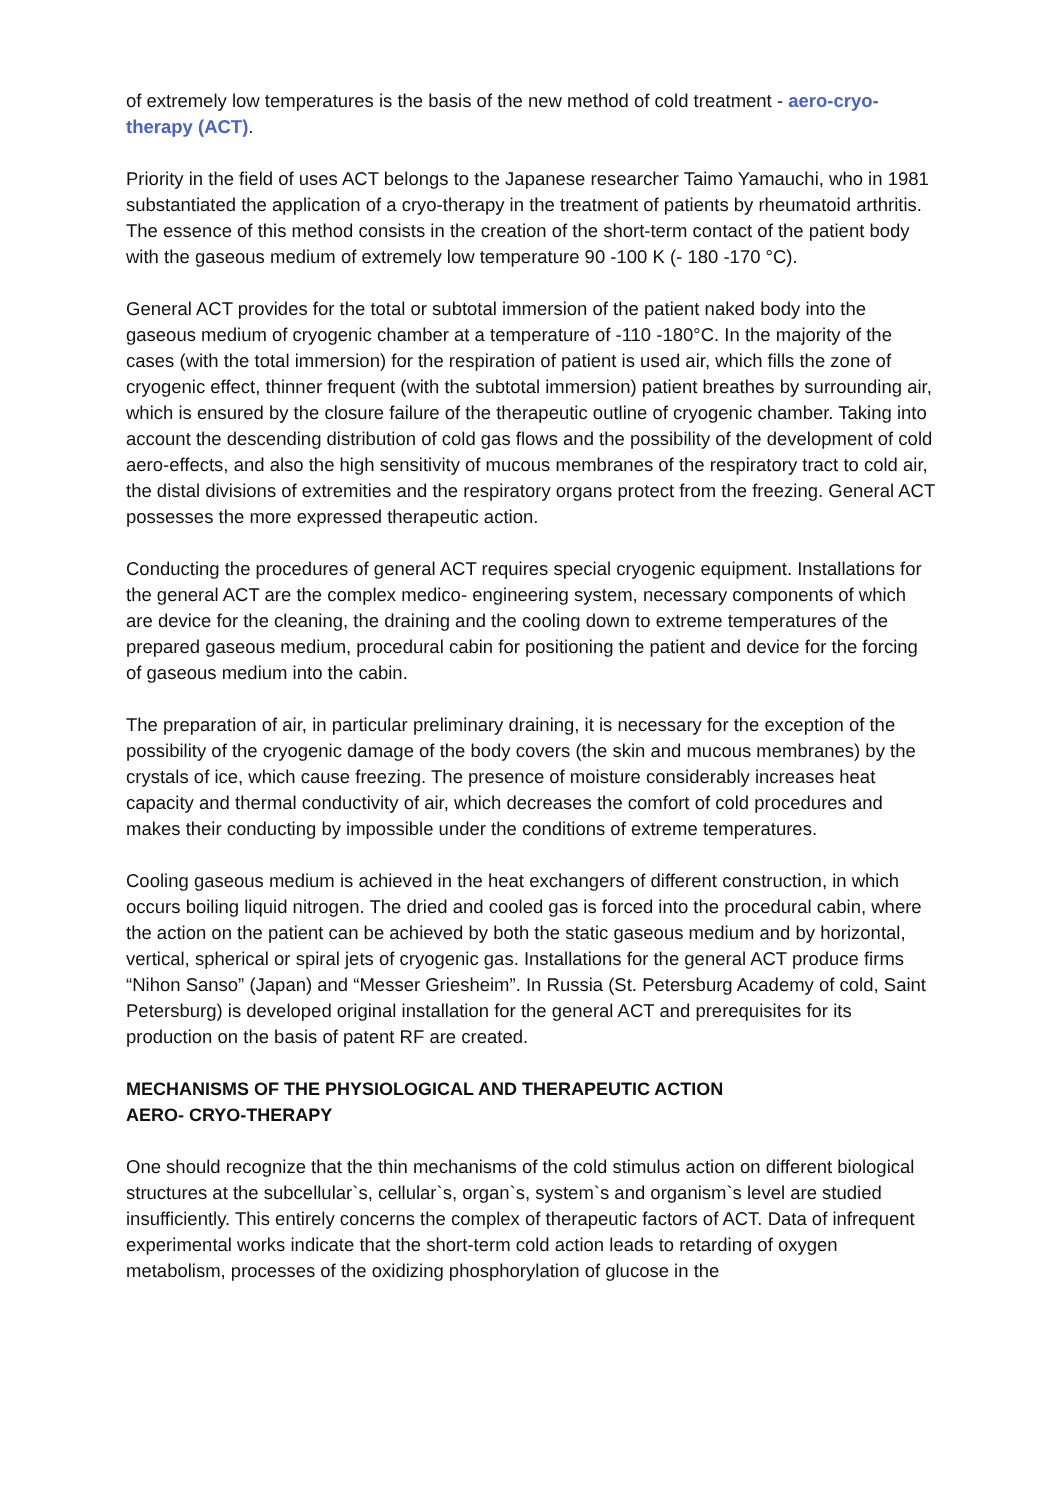of extremely low temperatures is the basis of the new method of cold treatment - aero-cryo-therapy (ACT).
Priority in the field of uses ACT belongs to the Japanese researcher Taimo Yamauchi, who in 1981 substantiated the application of a cryo-therapy in the treatment of patients by rheumatoid arthritis. The essence of this method consists in the creation of the short-term contact of the patient body with the gaseous medium of extremely low temperature 90 -100 K (- 180 -170 °C).
General ACT provides for the total or subtotal immersion of the patient naked body into the gaseous medium of cryogenic chamber at a temperature of -110 -180°C. In the majority of the cases (with the total immersion) for the respiration of patient is used air, which fills the zone of cryogenic effect, thinner frequent (with the subtotal immersion) patient breathes by surrounding air, which is ensured by the closure failure of the therapeutic outline of cryogenic chamber. Taking into account the descending distribution of cold gas flows and the possibility of the development of cold aero-effects, and also the high sensitivity of mucous membranes of the respiratory tract to cold air, the distal divisions of extremities and the respiratory organs protect from the freezing. General ACT possesses the more expressed therapeutic action.
Conducting the procedures of general ACT requires special cryogenic equipment. Installations for the general ACT are the complex medico- engineering system, necessary components of which are device for the cleaning, the draining and the cooling down to extreme temperatures of the prepared gaseous medium, procedural cabin for positioning the patient and device for the forcing of gaseous medium into the cabin.
The preparation of air, in particular preliminary draining, it is necessary for the exception of the possibility of the cryogenic damage of the body covers (the skin and mucous membranes) by the crystals of ice, which cause freezing. The presence of moisture considerably increases heat capacity and thermal conductivity of air, which decreases the comfort of cold procedures and makes their conducting by impossible under the conditions of extreme temperatures.
Cooling gaseous medium is achieved in the heat exchangers of different construction, in which occurs boiling liquid nitrogen. The dried and cooled gas is forced into the procedural cabin, where the action on the patient can be achieved by both the static gaseous medium and by horizontal, vertical, spherical or spiral jets of cryogenic gas. Installations for the general ACT produce firms “Nihon Sanso” (Japan) and “Messer Griesheim”. In Russia (St. Petersburg Academy of cold, Saint Petersburg) is developed original installation for the general ACT and prerequisites for its production on the basis of patent RF are created.
MECHANISMS OF THE PHYSIOLOGICAL AND THERAPEUTIC ACTION
AERO- CRYO-THERAPY
One should recognize that the thin mechanisms of the cold stimulus action on different biological structures at the subcellular`s, cellular`s, organ`s, system`s and organism`s level are studied insufficiently. This entirely concerns the complex of therapeutic factors of ACT. Data of infrequent experimental works indicate that the short-term cold action leads to retarding of oxygen metabolism, processes of the oxidizing phosphorylation of glucose in the